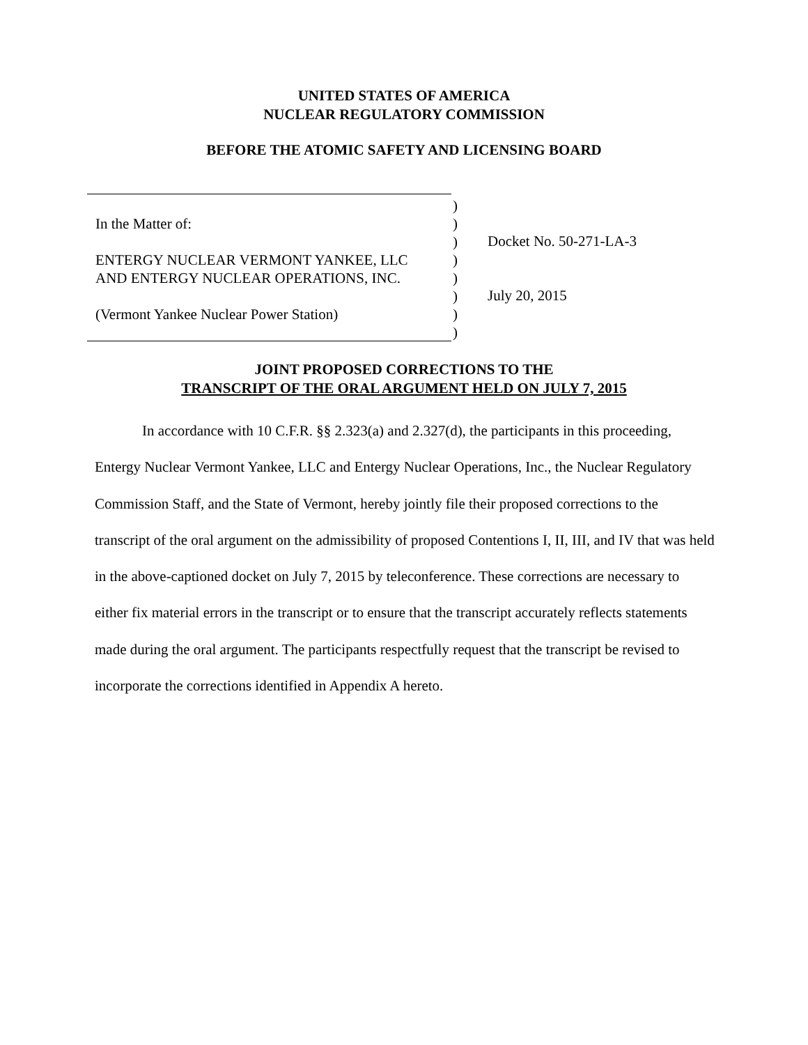UNITED STATES OF AMERICA
NUCLEAR REGULATORY COMMISSION
BEFORE THE ATOMIC SAFETY AND LICENSING BOARD
In the Matter of:
ENTERGY NUCLEAR VERMONT YANKEE, LLC
AND ENTERGY NUCLEAR OPERATIONS, INC.
(Vermont Yankee Nuclear Power Station)
)
)
)
)
)
)
)
)
Docket No. 50-271-LA-3
July 20, 2015
JOINT PROPOSED CORRECTIONS TO THE
TRANSCRIPT OF THE ORAL ARGUMENT HELD ON JULY 7, 2015
In accordance with 10 C.F.R. §§ 2.323(a) and 2.327(d), the participants in this proceeding, Entergy Nuclear Vermont Yankee, LLC and Entergy Nuclear Operations, Inc., the Nuclear Regulatory Commission Staff, and the State of Vermont, hereby jointly file their proposed corrections to the transcript of the oral argument on the admissibility of proposed Contentions I, II, III, and IV that was held in the above-captioned docket on July 7, 2015 by teleconference. These corrections are necessary to either fix material errors in the transcript or to ensure that the transcript accurately reflects statements made during the oral argument. The participants respectfully request that the transcript be revised to incorporate the corrections identified in Appendix A hereto.